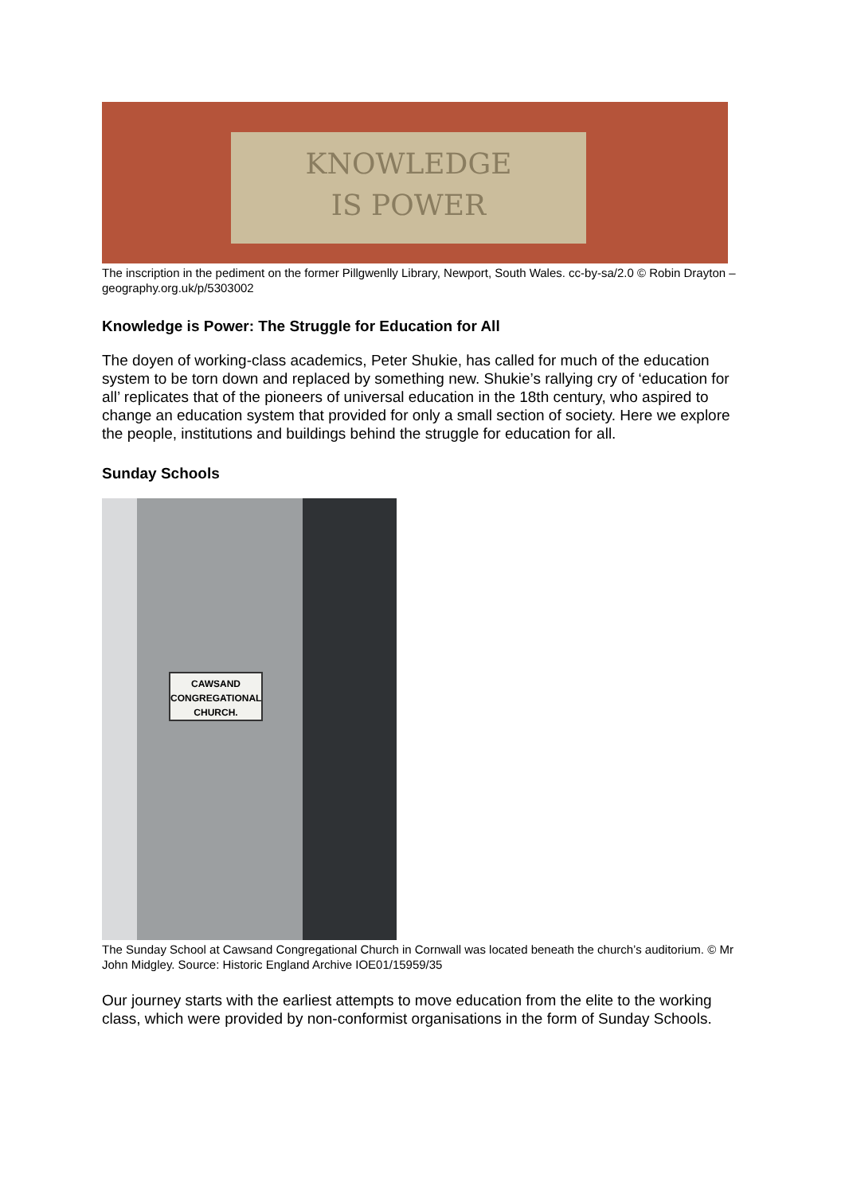KNOWLEDGE
IS POWER
The inscription in the pediment on the former Pillgwenlly Library, Newport, South Wales. cc-by-sa/2.0 © Robin Drayton – geography.org.uk/p/5303002
Knowledge is Power: The Struggle for Education for All
The doyen of working-class academics, Peter Shukie, has called for much of the education system to be torn down and replaced by something new. Shukie’s rallying cry of ‘education for all’ replicates that of the pioneers of universal education in the 18th century, who aspired to change an education system that provided for only a small section of society. Here we explore the people, institutions and buildings behind the struggle for education for all.
Sunday Schools
CAWSAND
CONGREGATIONAL
CHURCH.
The Sunday School at Cawsand Congregational Church in Cornwall was located beneath the church’s auditorium. © Mr John Midgley. Source: Historic England Archive IOE01/15959/35
Our journey starts with the earliest attempts to move education from the elite to the working class, which were provided by non-conformist organisations in the form of Sunday Schools.